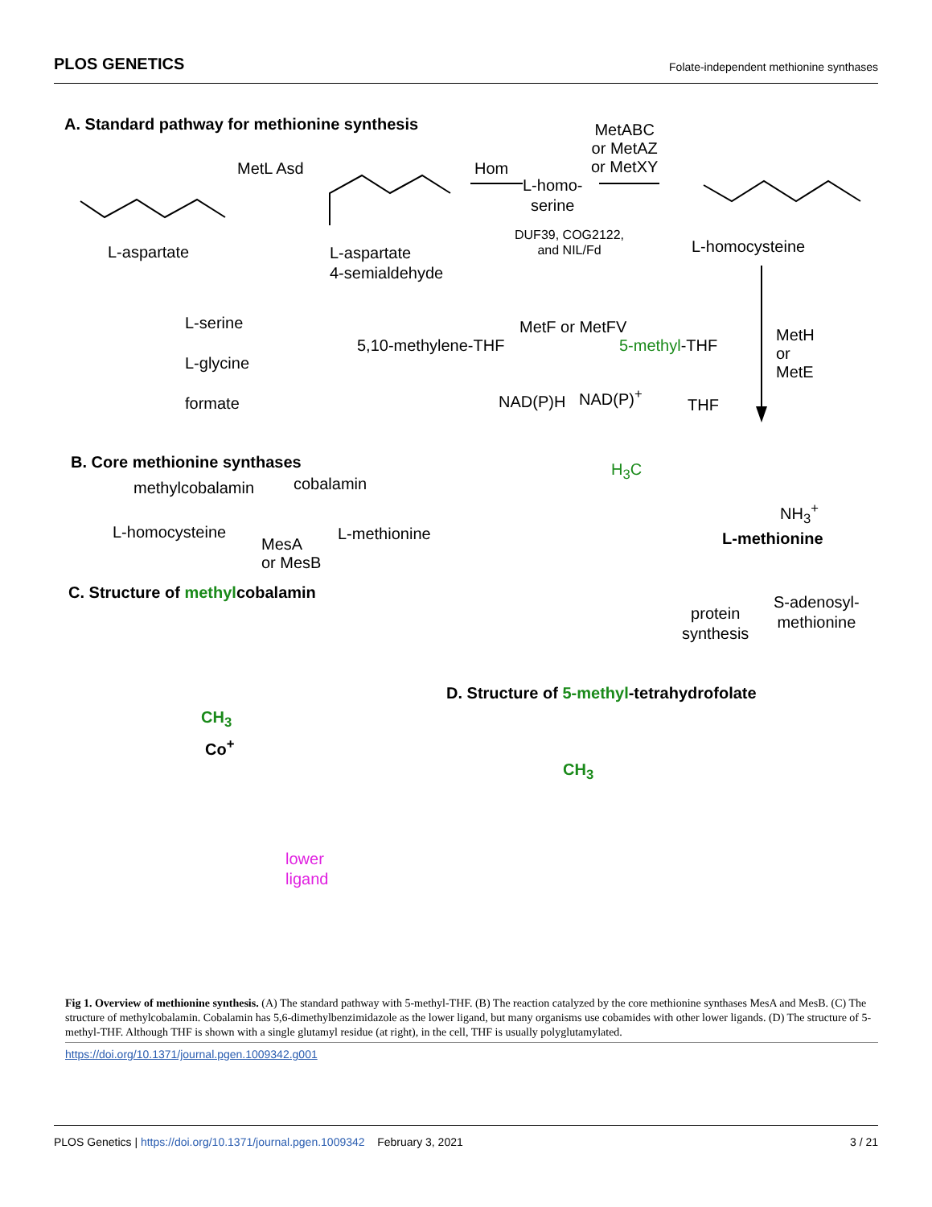PLOS GENETICS Folate-independent methionine synthases
A. Standard pathway for methionine synthesis
MetL Asd Hom
MetABC
or MetAZ
or MetXY
L-homo-
serine
DUF39, COG2122,
and NIL/Fd
L-aspartate
L-aspartate
4-semialdehyde
L-homocysteine
L-serine
L-glycine
formate
5,10-methylene-THF
MetF or MetFV
5-methyl-THF
NAD(P)H NAD(P)<sup>+</sup>
THF
MetH
or
MetE
H<sub>3</sub>C
NH<sub>3</sub><sup>+</sup>
L-methionine
protein
synthesis
S-adenosyl-
methionine
B. Core methionine synthases
methylcobalamin cobalamin
L-homocysteine L-methionine
MesA
or MesB
C. Structure of methylcobalamin
CH<sub>3</sub>
Co<sup>+</sup>
lower
ligand
D. Structure of 5-methyl-tetrahydrofolate
CH<sub>3</sub>
Fig 1. Overview of methionine synthesis. (A) The standard pathway with 5-methyl-THF. (B) The reaction catalyzed by the core methionine synthases MesA and MesB. (C) The structure of methylcobalamin. Cobalamin has 5,6-dimethylbenzimidazole as the lower ligand, but many organisms use cobamides with other lower ligands. (D) The structure of 5-methyl-THF. Although THF is shown with a single glutamyl residue (at right), in the cell, THF is usually polyglutamylated.
https://doi.org/10.1371/journal.pgen.1009342.g001
PLOS Genetics | https://doi.org/10.1371/journal.pgen.1009342 February 3, 2021 3 / 21